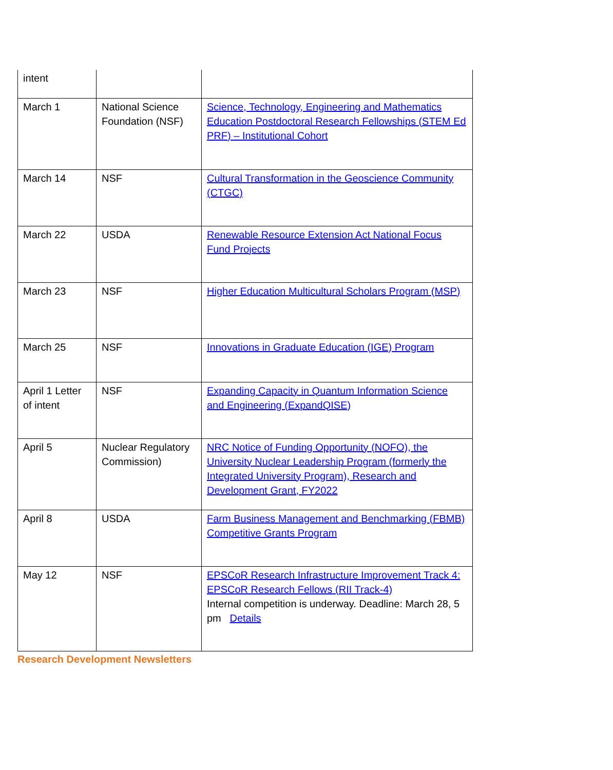| intent | | |
| March 1 | National Science Foundation (NSF) | Science, Technology, Engineering and Mathematics Education Postdoctoral Research Fellowships (STEM Ed PRF) – Institutional Cohort |
| March 14 | NSF | Cultural Transformation in the Geoscience Community (CTGC) |
| March 22 | USDA | Renewable Resource Extension Act National Focus Fund Projects |
| March 23 | NSF | Higher Education Multicultural Scholars Program (MSP) |
| March 25 | NSF | Innovations in Graduate Education (IGE) Program |
| April 1 Letter of intent | NSF | Expanding Capacity in Quantum Information Science and Engineering (ExpandQISE) |
| April 5 | Nuclear Regulatory Commission) | NRC Notice of Funding Opportunity (NOFO), the University Nuclear Leadership Program (formerly the Integrated University Program), Research and Development Grant, FY2022 |
| April 8 | USDA | Farm Business Management and Benchmarking (FBMB) Competitive Grants Program |
| May 12 | NSF | EPSCoR Research Infrastructure Improvement Track 4: EPSCoR Research Fellows (RII Track-4) Internal competition is underway. Deadline: March 28, 5 pm Details |
Research Development Newsletters